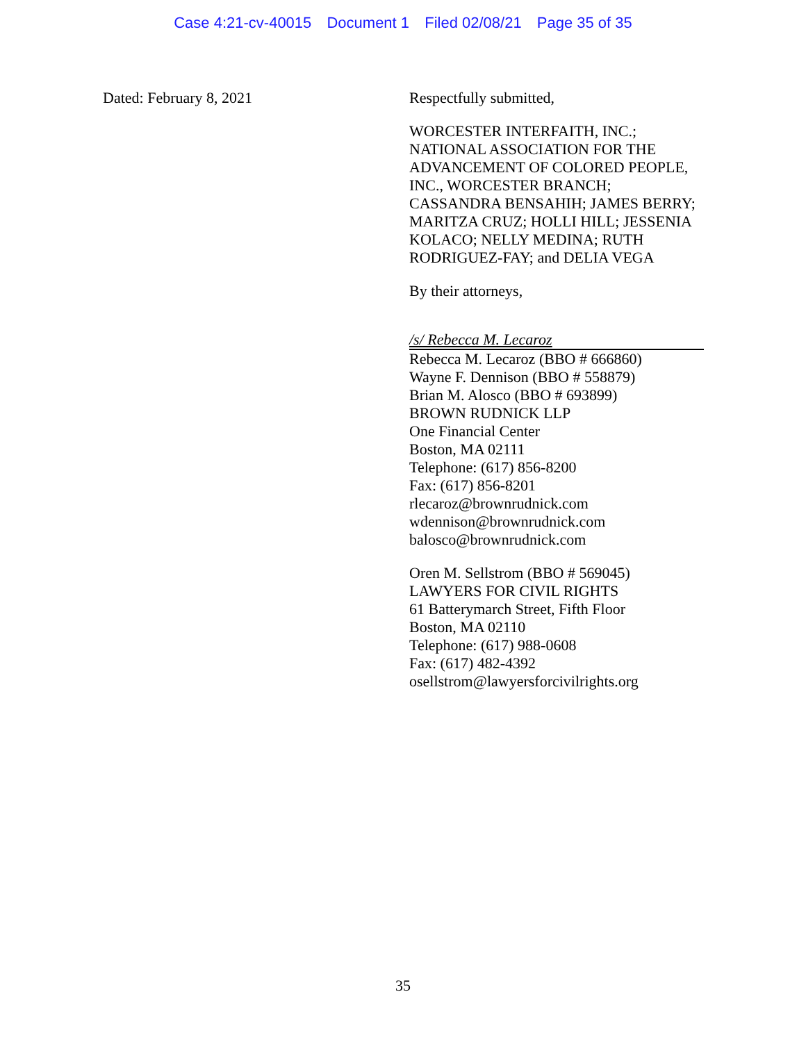Case 4:21-cv-40015 Document 1 Filed 02/08/21 Page 35 of 35
Dated: February 8, 2021
Respectfully submitted,
WORCESTER INTERFAITH, INC.;
NATIONAL ASSOCIATION FOR THE ADVANCEMENT OF COLORED PEOPLE, INC., WORCESTER BRANCH;
CASSANDRA BENSAHIH; JAMES BERRY; MARITZA CRUZ; HOLLI HILL; JESSENIA KOLACO; NELLY MEDINA; RUTH RODRIGUEZ-FAY; and DELIA VEGA
By their attorneys,
/s/ Rebecca M. Lecaroz
Rebecca M. Lecaroz (BBO # 666860)
Wayne F. Dennison (BBO # 558879)
Brian M. Alosco (BBO # 693899)
BROWN RUDNICK LLP
One Financial Center
Boston, MA 02111
Telephone: (617) 856-8200
Fax: (617) 856-8201
rlecaroz@brownrudnick.com
wdennison@brownrudnick.com
balosco@brownrudnick.com
Oren M. Sellstrom (BBO # 569045)
LAWYERS FOR CIVIL RIGHTS
61 Batterymarch Street, Fifth Floor
Boston, MA 02110
Telephone: (617) 988-0608
Fax: (617) 482-4392
osellstrom@lawyersforcivilrights.org
35